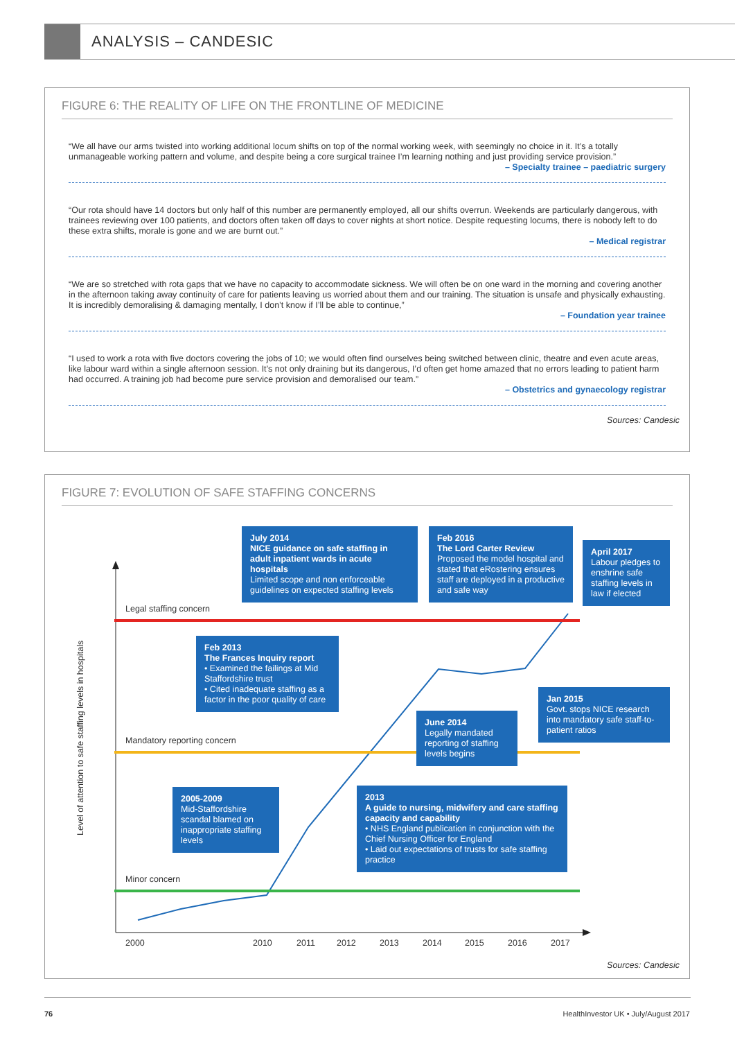ANALYSIS – CANDESIC
FIGURE 6: THE REALITY OF LIFE ON THE FRONTLINE OF MEDICINE
“We all have our arms twisted into working additional locum shifts on top of the normal working week, with seemingly no choice in it. It’s a totally unmanageable working pattern and volume, and despite being a core surgical trainee I’m learning nothing and just providing service provision.”
– Specialty trainee – paediatric surgery
“Our rota should have 14 doctors but only half of this number are permanently employed, all our shifts overrun. Weekends are particularly dangerous, with trainees reviewing over 100 patients, and doctors often taken off days to cover nights at short notice. Despite requesting locums, there is nobody left to do these extra shifts, morale is gone and we are burnt out.”
– Medical registrar
“We are so stretched with rota gaps that we have no capacity to accommodate sickness. We will often be on one ward in the morning and covering another in the afternoon taking away continuity of care for patients leaving us worried about them and our training. The situation is unsafe and physically exhausting. It is incredibly demoralising & damaging mentally, I don’t know if I’ll be able to continue,”
– Foundation year trainee
“I used to work a rota with five doctors covering the jobs of 10; we would often find ourselves being switched between clinic, theatre and even acute areas, like labour ward within a single afternoon session. It’s not only draining but its dangerous, I’d often get home amazed that no errors leading to patient harm had occurred. A training job had become pure service provision and demoralised our team.”
– Obstetrics and gynaecology registrar
Sources: Candesic
FIGURE 7: EVOLUTION OF SAFE STAFFING CONCERNS
Legal staffing concern
Mandatory reporting concern
Minor concern
Level of attention to safe staffing levels in hospitals
July 2014
NICE guidance on safe staffing in adult inpatient wards in acute hospitals
Limited scope and non enforceable guidelines on expected staffing levels
Feb 2016
The Lord Carter Review
Proposed the model hospital and stated that eRostering ensures staff are deployed in a productive and safe way
April 2017
Labour pledges to enshrine safe staffing levels in law if elected
Feb 2013
The Frances Inquiry report
• Examined the failings at Mid Staffordshire trust
• Cited inadequate staffing as a factor in the poor quality of care
Jan 2015
Govt. stops NICE research into mandatory safe staff-to-patient ratios
June 2014
Legally mandated reporting of staffing levels begins
2005-2009
Mid-Staffordshire scandal blamed on inappropriate staffing levels
2013
A guide to nursing, midwifery and care staffing capacity and capability
• NHS England publication in conjunction with the Chief Nursing Officer for England
• Laid out expectations of trusts for safe staffing practice
2000 2010 2011 2012 2013 2014 2015 2016 2017
Sources: Candesic
76
HealthInvestor UK • July/August 2017